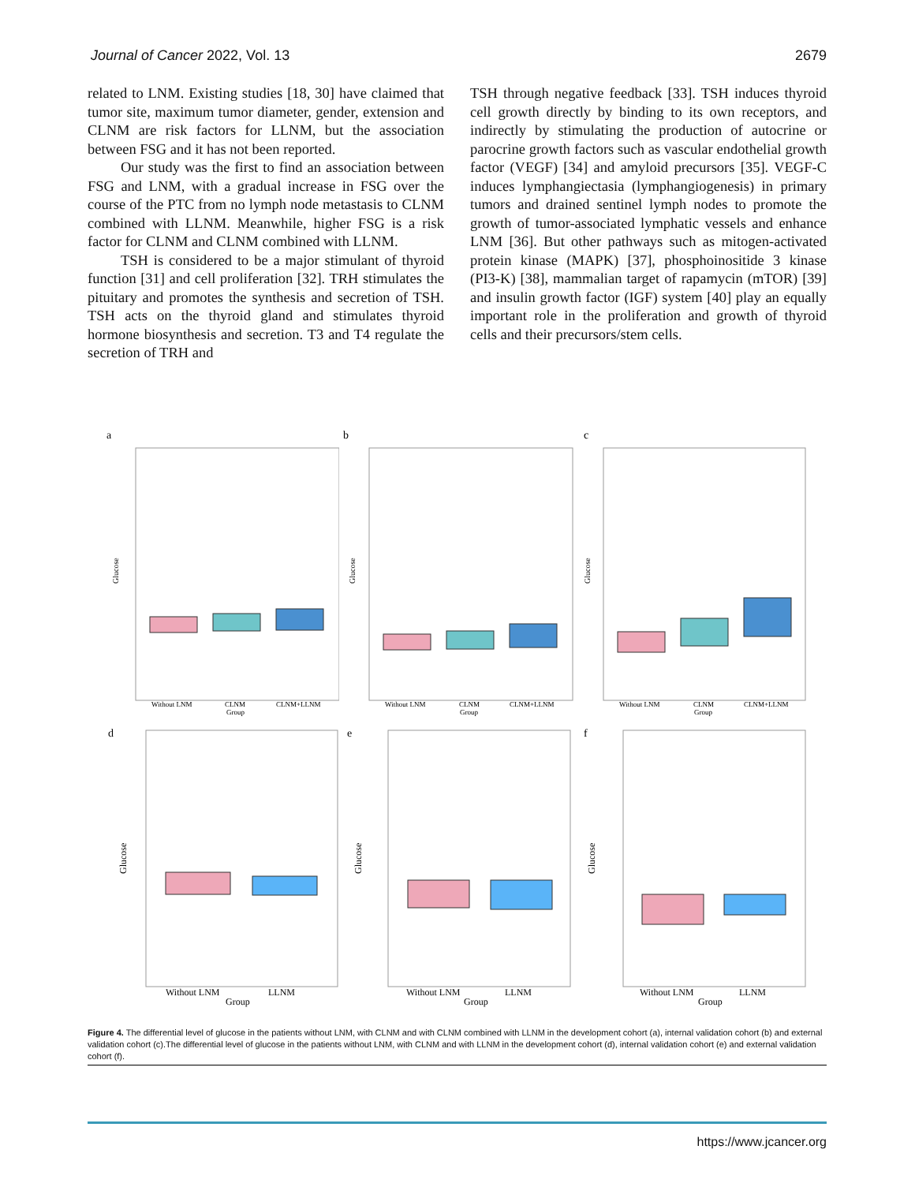Journal of Cancer 2022, Vol. 13 2679
related to LNM. Existing studies [18, 30] have claimed that tumor site, maximum tumor diameter, gender, extension and CLNM are risk factors for LLNM, but the association between FSG and it has not been reported.
Our study was the first to find an association between FSG and LNM, with a gradual increase in FSG over the course of the PTC from no lymph node metastasis to CLNM combined with LLNM. Meanwhile, higher FSG is a risk factor for CLNM and CLNM combined with LLNM.
TSH is considered to be a major stimulant of thyroid function [31] and cell proliferation [32]. TRH stimulates the pituitary and promotes the synthesis and secretion of TSH. TSH acts on the thyroid gland and stimulates thyroid hormone biosynthesis and secretion. T3 and T4 regulate the secretion of TRH and
TSH through negative feedback [33]. TSH induces thyroid cell growth directly by binding to its own receptors, and indirectly by stimulating the production of autocrine or parocrine growth factors such as vascular endothelial growth factor (VEGF) [34] and amyloid precursors [35]. VEGF-C induces lymphangiectasia (lymphangiogenesis) in primary tumors and drained sentinel lymph nodes to promote the growth of tumor-associated lymphatic vessels and enhance LNM [36]. But other pathways such as mitogen-activated protein kinase (MAPK) [37], phosphoinositide 3 kinase (PI3-K) [38], mammalian target of rapamycin (mTOR) [39] and insulin growth factor (IGF) system [40] play an equally important role in the proliferation and growth of thyroid cells and their precursors/stem cells.
a
Glucose
Without LNM
CLNM
CLNM+LLNM
Group
b
Glucose
Without LNM
CLNM
CLNM+LLNM
Group
c
Glucose
Without LNM
CLNM
CLNM+LLNM
Group
d
Glucose
Without LNM
LLNM
Group
e
Glucose
Without LNM
LLNM
Group
f
Glucose
Without LNM
LLNM
Group
Figure 4. The differential level of glucose in the patients without LNM, with CLNM and with CLNM combined with LLNM in the development cohort (a), internal validation cohort (b) and external validation cohort (c).The differential level of glucose in the patients without LNM, with CLNM and with LLNM in the development cohort (d), internal validation cohort (e) and external validation cohort (f).
https://www.jcancer.org